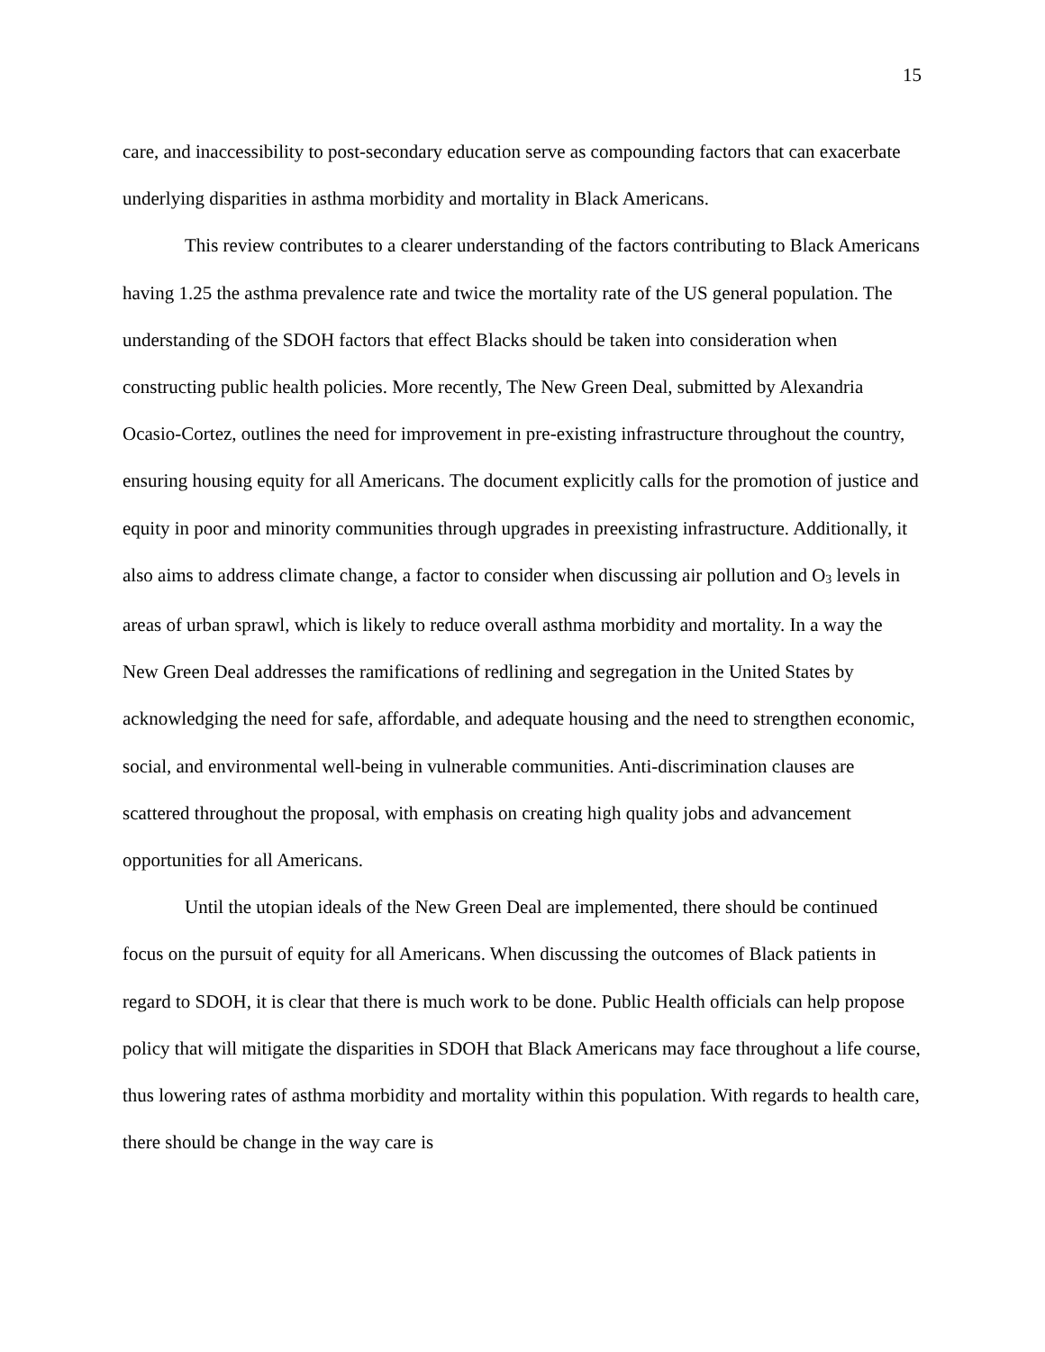15
care, and inaccessibility to post-secondary education serve as compounding factors that can exacerbate underlying disparities in asthma morbidity and mortality in Black Americans.
This review contributes to a clearer understanding of the factors contributing to Black Americans having 1.25 the asthma prevalence rate and twice the mortality rate of the US general population. The understanding of the SDOH factors that effect Blacks should be taken into consideration when constructing public health policies. More recently, The New Green Deal, submitted by Alexandria Ocasio-Cortez, outlines the need for improvement in pre-existing infrastructure throughout the country, ensuring housing equity for all Americans. The document explicitly calls for the promotion of justice and equity in poor and minority communities through upgrades in preexisting infrastructure. Additionally, it also aims to address climate change, a factor to consider when discussing air pollution and O<sub>3</sub> levels in areas of urban sprawl, which is likely to reduce overall asthma morbidity and mortality. In a way the New Green Deal addresses the ramifications of redlining and segregation in the United States by acknowledging the need for safe, affordable, and adequate housing and the need to strengthen economic, social, and environmental well-being in vulnerable communities. Anti-discrimination clauses are scattered throughout the proposal, with emphasis on creating high quality jobs and advancement opportunities for all Americans.
Until the utopian ideals of the New Green Deal are implemented, there should be continued focus on the pursuit of equity for all Americans. When discussing the outcomes of Black patients in regard to SDOH, it is clear that there is much work to be done. Public Health officials can help propose policy that will mitigate the disparities in SDOH that Black Americans may face throughout a life course, thus lowering rates of asthma morbidity and mortality within this population. With regards to health care, there should be change in the way care is